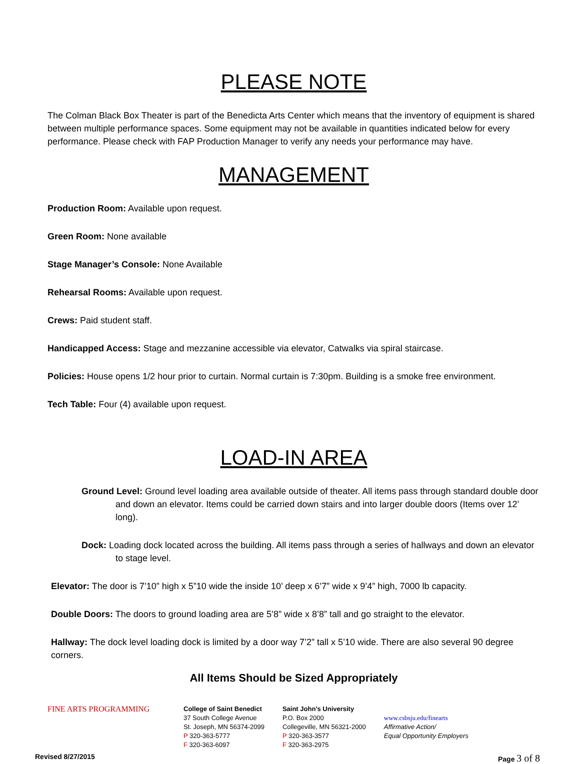PLEASE NOTE
The Colman Black Box Theater is part of the Benedicta Arts Center which means that the inventory of equipment is shared between multiple performance spaces. Some equipment may not be available in quantities indicated below for every performance. Please check with FAP Production Manager to verify any needs your performance may have.
MANAGEMENT
Production Room: Available upon request.
Green Room: None available
Stage Manager’s Console: None Available
Rehearsal Rooms: Available upon request.
Crews: Paid student staff.
Handicapped Access: Stage and mezzanine accessible via elevator, Catwalks via spiral staircase.
Policies: House opens 1/2 hour prior to curtain. Normal curtain is 7:30pm. Building is a smoke free environment.
Tech Table: Four (4) available upon request.
LOAD-IN AREA
Ground Level: Ground level loading area available outside of theater. All items pass through standard double door and down an elevator. Items could be carried down stairs and into larger double doors (Items over 12’ long).
Dock: Loading dock located across the building. All items pass through a series of hallways and down an elevator to stage level.
Elevator: The door is 7’10” high x 5”10 wide the inside 10’ deep x 6’7” wide x 9’4” high, 7000 lb capacity.
Double Doors: The doors to ground loading area are 5’8” wide x 8’8” tall and go straight to the elevator.
Hallway: The dock level loading dock is limited by a door way 7’2” tall x 5’10 wide. There are also several 90 degree corners.
All Items Should be Sized Appropriately
FINE ARTS PROGRAMMING
College of Saint Benedict
37 South College Avenue
St. Joseph, MN 56374-2099
P 320-363-5777
F 320-363-6097
Saint John’s University
P.O. Box 2000
Collegeville, MN 56321-2000
P 320-363-3577
F 320-363-2975
www.csbsju.edu/finearts
Affirmative Action/
Equal Opportunity Employers
Revised 8/27/2015 Page 3 of 8